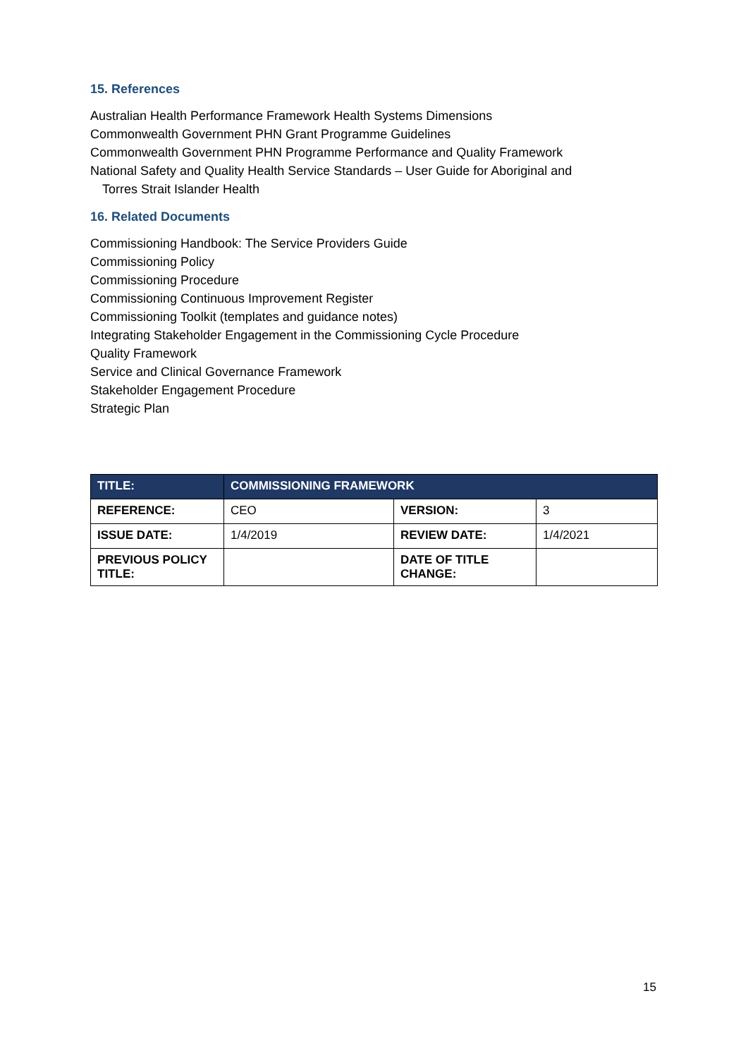15. References
Australian Health Performance Framework Health Systems Dimensions
Commonwealth Government PHN Grant Programme Guidelines
Commonwealth Government PHN Programme Performance and Quality Framework
National Safety and Quality Health Service Standards – User Guide for Aboriginal and
Torres Strait Islander Health
16. Related Documents
Commissioning Handbook: The Service Providers Guide
Commissioning Policy
Commissioning Procedure
Commissioning Continuous Improvement Register
Commissioning Toolkit (templates and guidance notes)
Integrating Stakeholder Engagement in the Commissioning Cycle Procedure
Quality Framework
Service and Clinical Governance Framework
Stakeholder Engagement Procedure
Strategic Plan
| TITLE: | COMMISSIONING FRAMEWORK | | |
| REFERENCE: | CEO | VERSION: | 3 |
| ISSUE DATE: | 1/4/2019 | REVIEW DATE: | 1/4/2021 |
| PREVIOUS POLICY TITLE: | | DATE OF TITLE CHANGE: | |
15